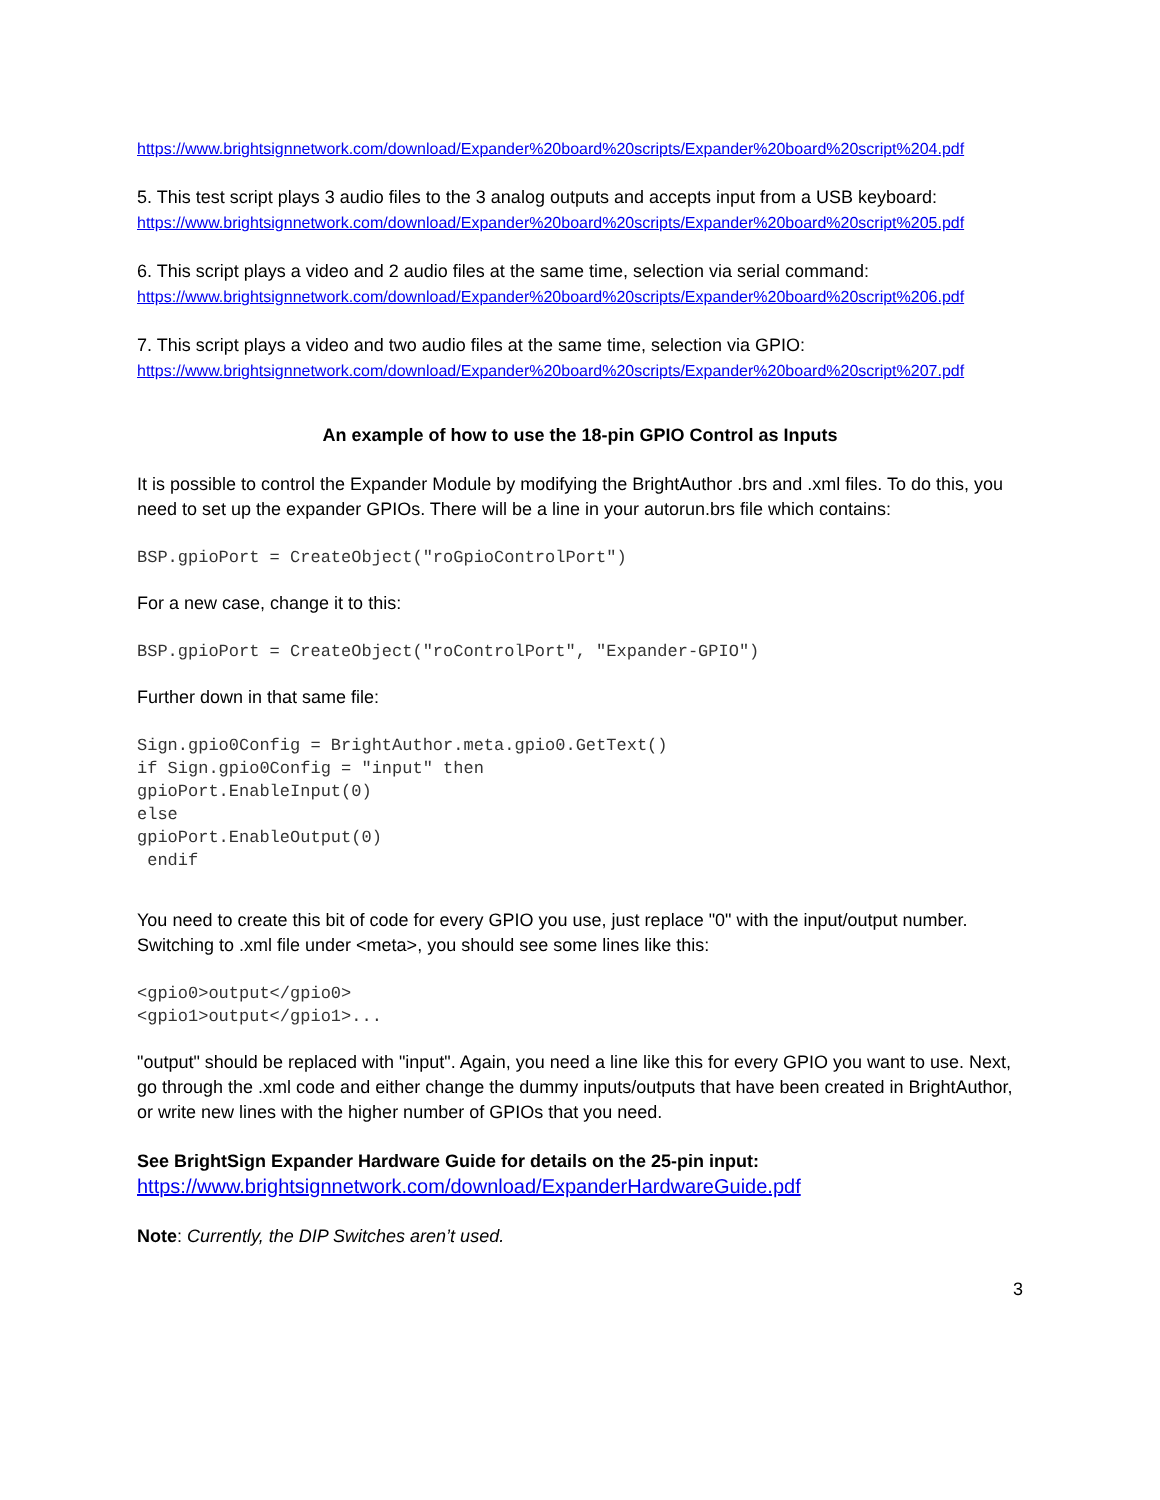https://www.brightsignnetwork.com/download/Expander%20board%20scripts/Expander%20board%20script%204.pdf
5. This test script plays 3 audio files to the 3 analog outputs and accepts input from a USB keyboard:
https://www.brightsignnetwork.com/download/Expander%20board%20scripts/Expander%20board%20script%205.pdf
6. This script plays a video and 2 audio files at the same time, selection via serial command:
https://www.brightsignnetwork.com/download/Expander%20board%20scripts/Expander%20board%20script%206.pdf
7. This script plays a video and two audio files at the same time, selection via GPIO:
https://www.brightsignnetwork.com/download/Expander%20board%20scripts/Expander%20board%20script%207.pdf
An example of how to use the 18-pin GPIO Control as Inputs
It is possible to control the Expander Module by modifying the BrightAuthor .brs and .xml files. To do this, you need to set up the expander GPIOs. There will be a line in your autorun.brs file which contains:
BSP.gpioPort = CreateObject("roGpioControlPort")
For a new case, change it to this:
BSP.gpioPort = CreateObject("roControlPort", "Expander-GPIO")
Further down in that same file:
Sign.gpio0Config = BrightAuthor.meta.gpio0.GetText()
if Sign.gpio0Config = "input" then
gpioPort.EnableInput(0)
else
gpioPort.EnableOutput(0)
 endif
You need to create this bit of code for every GPIO you use, just replace "0" with the input/output number. Switching to .xml file under <meta>, you should see some lines like this:
<gpio0>output</gpio0>
<gpio1>output</gpio1>...
"output" should be replaced with "input". Again, you need a line like this for every GPIO you want to use. Next, go through the .xml code and either change the dummy inputs/outputs that have been created in BrightAuthor, or write new lines with the higher number of GPIOs that you need.
See BrightSign Expander Hardware Guide for details on the 25-pin input:
https://www.brightsignnetwork.com/download/ExpanderHardwareGuide.pdf
Note: Currently, the DIP Switches aren’t used.
3